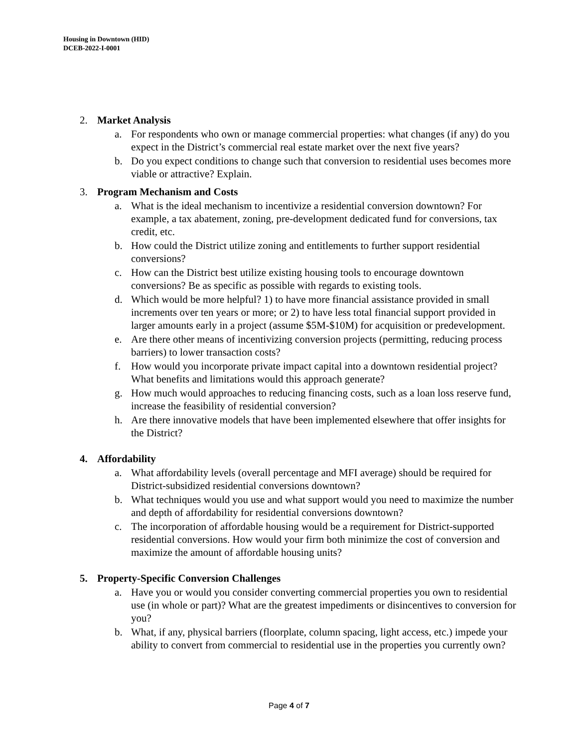Housing in Downtown (HID)
DCEB-2022-I-0001
2. Market Analysis
a. For respondents who own or manage commercial properties: what changes (if any) do you expect in the District’s commercial real estate market over the next five years?
b. Do you expect conditions to change such that conversion to residential uses becomes more viable or attractive? Explain.
3. Program Mechanism and Costs
a. What is the ideal mechanism to incentivize a residential conversion downtown? For example, a tax abatement, zoning, pre-development dedicated fund for conversions, tax credit, etc.
b. How could the District utilize zoning and entitlements to further support residential conversions?
c. How can the District best utilize existing housing tools to encourage downtown conversions? Be as specific as possible with regards to existing tools.
d. Which would be more helpful? 1) to have more financial assistance provided in small increments over ten years or more; or 2) to have less total financial support provided in larger amounts early in a project (assume $5M-$10M) for acquisition or predevelopment.
e. Are there other means of incentivizing conversion projects (permitting, reducing process barriers) to lower transaction costs?
f. How would you incorporate private impact capital into a downtown residential project? What benefits and limitations would this approach generate?
g. How much would approaches to reducing financing costs, such as a loan loss reserve fund, increase the feasibility of residential conversion?
h. Are there innovative models that have been implemented elsewhere that offer insights for the District?
4. Affordability
a. What affordability levels (overall percentage and MFI average) should be required for District-subsidized residential conversions downtown?
b. What techniques would you use and what support would you need to maximize the number and depth of affordability for residential conversions downtown?
c. The incorporation of affordable housing would be a requirement for District-supported residential conversions. How would your firm both minimize the cost of conversion and maximize the amount of affordable housing units?
5. Property-Specific Conversion Challenges
a. Have you or would you consider converting commercial properties you own to residential use (in whole or part)? What are the greatest impediments or disincentives to conversion for you?
b. What, if any, physical barriers (floorplate, column spacing, light access, etc.) impede your ability to convert from commercial to residential use in the properties you currently own?
Page 4 of 7